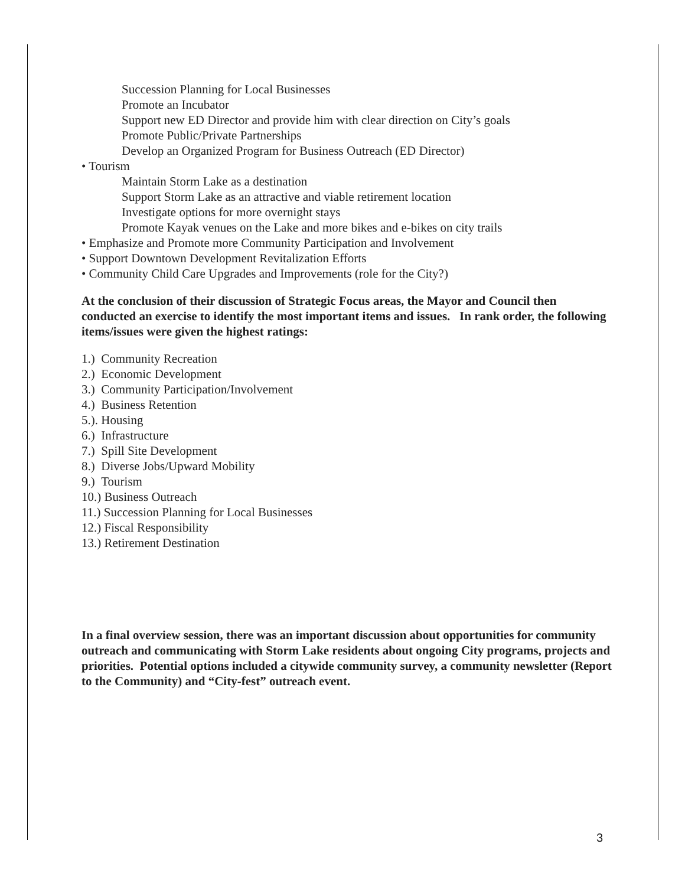Succession Planning for Local Businesses
Promote an Incubator
Support new ED Director and provide him with clear direction on City’s goals
Promote Public/Private Partnerships
Develop an Organized Program for Business Outreach (ED Director)
• Tourism
Maintain Storm Lake as a destination
Support Storm Lake as an attractive and viable retirement location
Investigate options for more overnight stays
Promote Kayak venues on the Lake and more bikes and e-bikes on city trails
• Emphasize and Promote more Community Participation and Involvement
• Support Downtown Development Revitalization Efforts
• Community Child Care Upgrades and Improvements (role for the City?)
At the conclusion of their discussion of Strategic Focus areas, the Mayor and Council then conducted an exercise to identify the most important items and issues. In rank order, the following items/issues were given the highest ratings:
1.) Community Recreation
2.) Economic Development
3.) Community Participation/Involvement
4.) Business Retention
5.). Housing
6.) Infrastructure
7.) Spill Site Development
8.) Diverse Jobs/Upward Mobility
9.) Tourism
10.) Business Outreach
11.) Succession Planning for Local Businesses
12.) Fiscal Responsibility
13.) Retirement Destination
In a final overview session, there was an important discussion about opportunities for community outreach and communicating with Storm Lake residents about ongoing City programs, projects and priorities. Potential options included a citywide community survey, a community newsletter (Report to the Community) and “City-fest” outreach event.
3